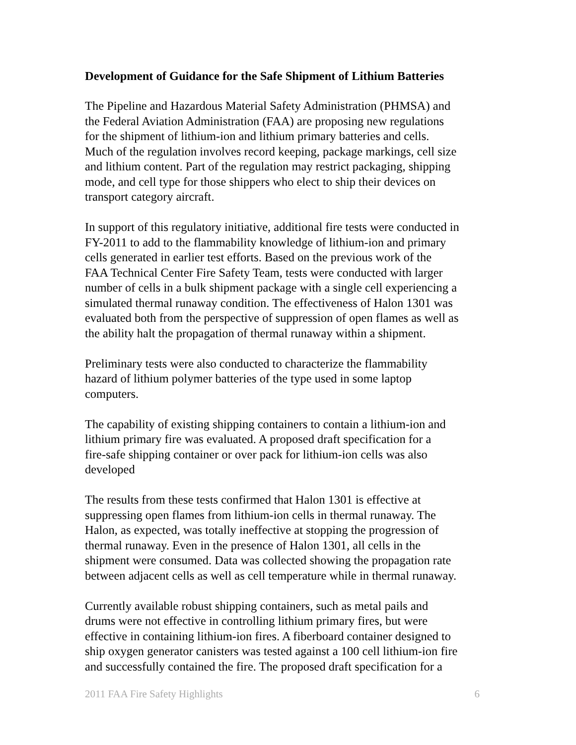Development of Guidance for the Safe Shipment of Lithium Batteries
The Pipeline and Hazardous Material Safety Administration (PHMSA) and the Federal Aviation Administration (FAA) are proposing new regulations for the shipment of lithium-ion and lithium primary batteries and cells. Much of the regulation involves record keeping, package markings, cell size and lithium content. Part of the regulation may restrict packaging, shipping mode, and cell type for those shippers who elect to ship their devices on transport category aircraft.
In support of this regulatory initiative, additional fire tests were conducted in FY-2011 to add to the flammability knowledge of lithium-ion and primary cells generated in earlier test efforts. Based on the previous work of the FAA Technical Center Fire Safety Team, tests were conducted with larger number of cells in a bulk shipment package with a single cell experiencing a simulated thermal runaway condition. The effectiveness of Halon 1301 was evaluated both from the perspective of suppression of open flames as well as the ability halt the propagation of thermal runaway within a shipment.
Preliminary tests were also conducted to characterize the flammability hazard of lithium polymer batteries of the type used in some laptop computers.
The capability of existing shipping containers to contain a lithium-ion and lithium primary fire was evaluated. A proposed draft specification for a fire-safe shipping container or over pack for lithium-ion cells was also developed
The results from these tests confirmed that Halon 1301 is effective at suppressing open flames from lithium-ion cells in thermal runaway. The Halon, as expected, was totally ineffective at stopping the progression of thermal runaway. Even in the presence of Halon 1301, all cells in the shipment were consumed. Data was collected showing the propagation rate between adjacent cells as well as cell temperature while in thermal runaway.
Currently available robust shipping containers, such as metal pails and drums were not effective in controlling lithium primary fires, but were effective in containing lithium-ion fires. A fiberboard container designed to ship oxygen generator canisters was tested against a 100 cell lithium-ion fire and successfully contained the fire. The proposed draft specification for a
2011 FAA Fire Safety Highlights 6